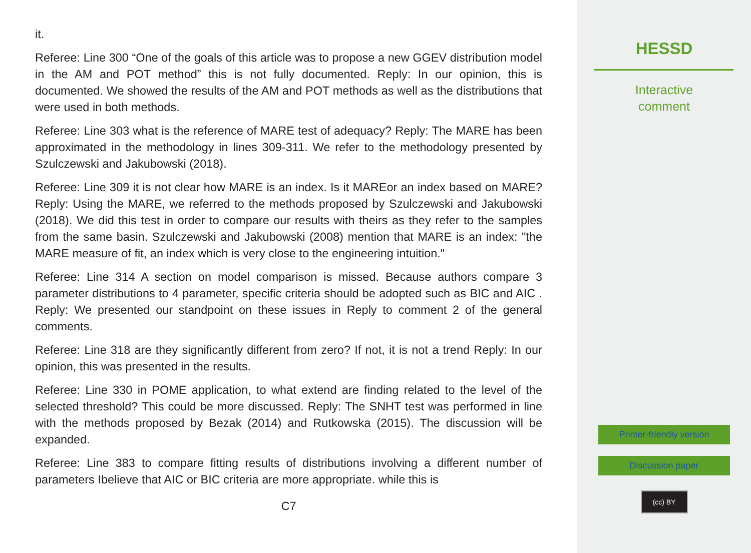it.
Referee: Line 300 “One of the goals of this article was to propose a new GGEV distribution model in the AM and POT method” this is not fully documented. Reply: In our opinion, this is documented. We showed the results of the AM and POT methods as well as the distributions that were used in both methods.
Referee: Line 303 what is the reference of MARE test of adequacy? Reply: The MARE has been approximated in the methodology in lines 309-311. We refer to the methodology presented by Szulczewski and Jakubowski (2018).
Referee: Line 309 it is not clear how MARE is an index. Is it MAREor an index based on MARE? Reply: Using the MARE, we referred to the methods proposed by Szulczewski and Jakubowski (2018). We did this test in order to compare our results with theirs as they refer to the samples from the same basin. Szulczewski and Jakubowski (2008) mention that MARE is an index: "the MARE measure of fit, an index which is very close to the engineering intuition."
Referee: Line 314 A section on model comparison is missed. Because authors compare 3 parameter distributions to 4 parameter, specific criteria should be adopted such as BIC and AIC . Reply: We presented our standpoint on these issues in Reply to comment 2 of the general comments.
Referee: Line 318 are they significantly different from zero? If not, it is not a trend Reply: In our opinion, this was presented in the results.
Referee: Line 330 in POME application, to what extend are finding related to the level of the selected threshold? This could be more discussed. Reply: The SNHT test was performed in line with the methods proposed by Bezak (2014) and Rutkowska (2015). The discussion will be expanded.
Referee: Line 383 to compare fitting results of distributions involving a different number of parameters Ibelieve that AIC or BIC criteria are more appropriate. while this is
C7
HESSD
Interactive
comment
Printer-friendly version
Discussion paper
(cc) BY